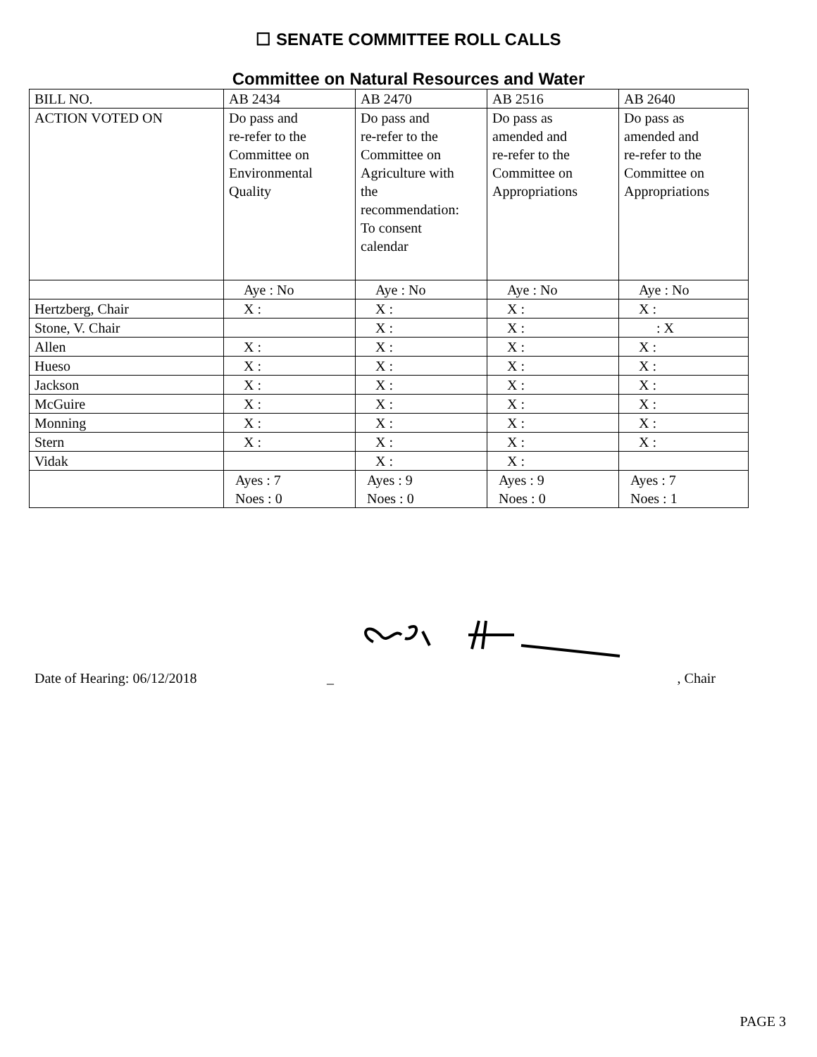☐ SENATE COMMITTEE ROLL CALLS
Committee on Natural Resources and Water
| BILL NO. | AB 2434 | AB 2470 | AB 2516 | AB 2640 |
| ACTION VOTED ON | Do pass and re-refer to the Committee on Environmental Quality | Do pass and re-refer to the Committee on Agriculture with the recommendation: To consent calendar | Do pass as amended and re-refer to the Committee on Appropriations | Do pass as amended and re-refer to the Committee on Appropriations |
| | Aye : No | Aye : No | Aye : No | Aye : No |
| Hertzberg, Chair | X : | X : | X : | X : |
| Stone, V. Chair | | X : | X : | : X |
| Allen | X : | X : | X : | X : |
| Hueso | X : | X : | X : | X : |
| Jackson | X : | X : | X : | X : |
| McGuire | X : | X : | X : | X : |
| Monning | X : | X : | X : | X : |
| Stern | X : | X : | X : | X : |
| Vidak | | X : | X : | |
| | Ayes : 7 Noes : 0 | Ayes : 9 Noes : 0 | Ayes : 9 Noes : 0 | Ayes : 7 Noes : 1 |
Date of Hearing: 06/12/2018 _, Chair
PAGE 3